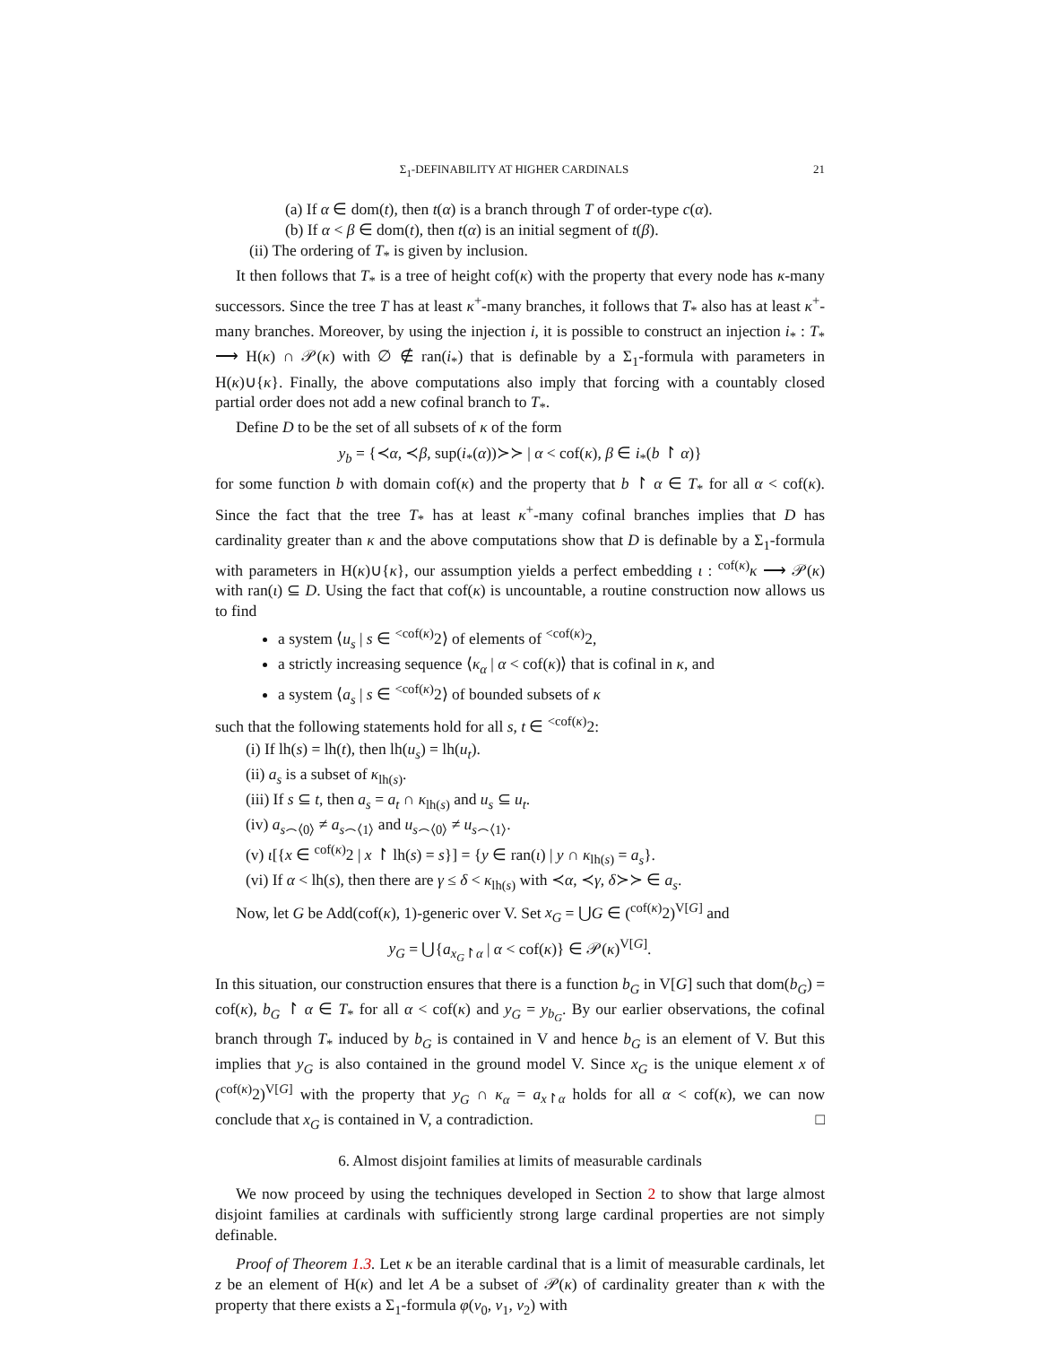Σ<sub>1</sub>-DEFINABILITY AT HIGHER CARDINALS 21
(a) If α ∈ dom(t), then t(α) is a branch through T of order-type c(α).
(b) If α < β ∈ dom(t), then t(α) is an initial segment of t(β).
(ii) The ordering of T<sub>*</sub> is given by inclusion.
It then follows that T<sub>*</sub> is a tree of height cof(κ) with the property that every node has κ-many successors. Since the tree T has at least κ<sup>+</sup>-many branches, it follows that T<sub>*</sub> also has at least κ<sup>+</sup>-many branches. Moreover, by using the injection i, it is possible to construct an injection i<sub>*</sub> : T<sub>*</sub> ⟶ H(κ) ∩ 𝒫(κ) with ∅ ∉ ran(i<sub>*</sub>) that is definable by a Σ<sub>1</sub>-formula with parameters in H(κ)∪{κ}. Finally, the above computations also imply that forcing with a countably closed partial order does not add a new cofinal branch to T<sub>*</sub>.
Define D to be the set of all subsets of κ of the form
y<sub>b</sub> = {≺α, ≺β, sup(i<sub>*</sub>(α))≻≻ | α < cof(κ), β ∈ i<sub>*</sub>(b ↾ α)}
for some function b with domain cof(κ) and the property that b ↾ α ∈ T<sub>*</sub> for all α < cof(κ). Since the fact that the tree T<sub>*</sub> has at least κ<sup>+</sup>-many cofinal branches implies that D has cardinality greater than κ and the above computations show that D is definable by a Σ<sub>1</sub>-formula with parameters in H(κ)∪{κ}, our assumption yields a perfect embedding ι : <sup>cof(κ)</sup>κ ⟶ 𝒫(κ) with ran(ι) ⊆ D. Using the fact that cof(κ) is uncountable, a routine construction now allows us to find
a system ⟨u<sub>s</sub> | s ∈ <sup><cof(κ)</sup>2⟩ of elements of <sup><cof(κ)</sup>2,
a strictly increasing sequence ⟨κ<sub>α</sub> | α < cof(κ)⟩ that is cofinal in κ, and
a system ⟨a<sub>s</sub> | s ∈ <sup><cof(κ)</sup>2⟩ of bounded subsets of κ
such that the following statements hold for all s, t ∈ <sup><cof(κ)</sup>2:
(i) If lh(s) = lh(t), then lh(u<sub>s</sub>) = lh(u<sub>t</sub>).
(ii) a<sub>s</sub> is a subset of κ<sub>lh(s)</sub>.
(iii) If s ⊆ t, then a<sub>s</sub> = a<sub>t</sub> ∩ κ<sub>lh(s)</sub> and u<sub>s</sub> ⊆ u<sub>t</sub>.
(iv) a<sub>s⌢⟨0⟩</sub> ≠ a<sub>s⌢⟨1⟩</sub> and u<sub>s⌢⟨0⟩</sub> ≠ u<sub>s⌢⟨1⟩</sub>.
(v) ι[{x ∈ <sup>cof(κ)</sup>2 | x ↾ lh(s) = s}] = {y ∈ ran(ι) | y ∩ κ<sub>lh(s)</sub> = a<sub>s</sub>}.
(vi) If α < lh(s), then there are γ ≤ δ < κ<sub>lh(s)</sub> with ≺α, ≺γ, δ≻≻ ∈ a<sub>s</sub>.
Now, let G be Add(cof(κ), 1)-generic over V. Set x<sub>G</sub> = ⋃G ∈ (<sup>cof(κ)</sup>2)<sup>V[G]</sup> and
y<sub>G</sub> = ⋃{a<sub>x<sub>G</sub>↾α</sub> | α < cof(κ)} ∈ 𝒫(κ)<sup>V[G]</sup>.
In this situation, our construction ensures that there is a function b<sub>G</sub> in V[G] such that dom(b<sub>G</sub>) = cof(κ), b<sub>G</sub> ↾ α ∈ T<sub>*</sub> for all α < cof(κ) and y<sub>G</sub> = y<sub>b<sub>G</sub></sub>. By our earlier observations, the cofinal branch through T<sub>*</sub> induced by b<sub>G</sub> is contained in V and hence b<sub>G</sub> is an element of V. But this implies that y<sub>G</sub> is also contained in the ground model V. Since x<sub>G</sub> is the unique element x of (<sup>cof(κ)</sup>2)<sup>V[G]</sup> with the property that y<sub>G</sub> ∩ κ<sub>α</sub> = a<sub>x↾α</sub> holds for all α < cof(κ), we can now conclude that x<sub>G</sub> is contained in V, a contradiction. □
6. Almost disjoint families at limits of measurable cardinals
We now proceed by using the techniques developed in Section 2 to show that large almost disjoint families at cardinals with sufficiently strong large cardinal properties are not simply definable.
Proof of Theorem 1.3. Let κ be an iterable cardinal that is a limit of measurable cardinals, let z be an element of H(κ) and let A be a subset of 𝒫(κ) of cardinality greater than κ with the property that there exists a Σ<sub>1</sub>-formula φ(v<sub>0</sub>, v<sub>1</sub>, v<sub>2</sub>) with